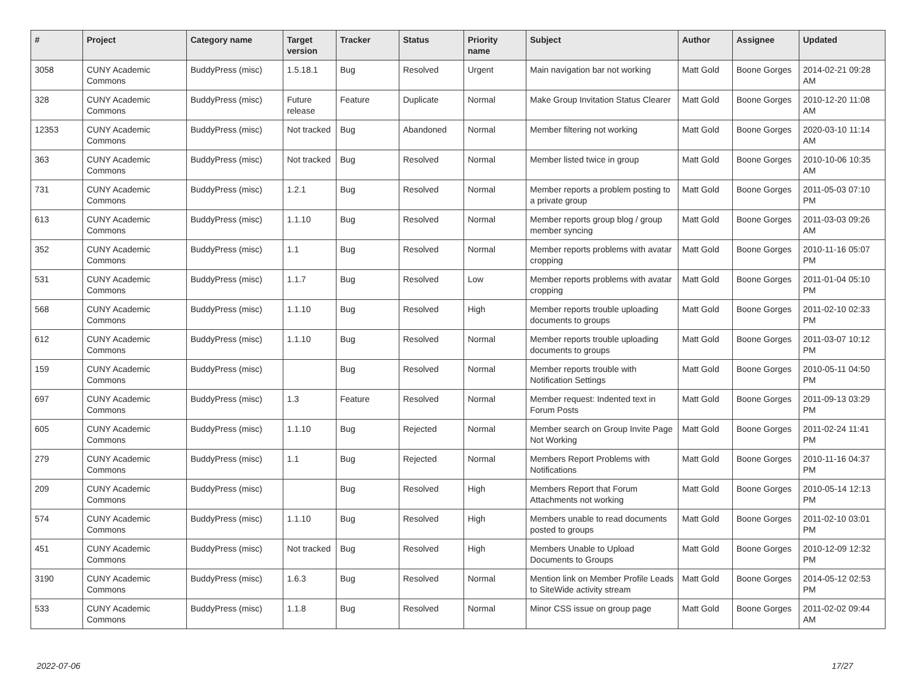| # | Project | Category name | Target version | Tracker | Status | Priority name | Subject | Author | Assignee | Updated |
| --- | --- | --- | --- | --- | --- | --- | --- | --- | --- | --- |
| 3058 | CUNY Academic Commons | BuddyPress (misc) | 1.5.18.1 | Bug | Resolved | Urgent | Main navigation bar not working | Matt Gold | Boone Gorges | 2014-02-21 09:28 AM |
| 328 | CUNY Academic Commons | BuddyPress (misc) | Future release | Feature | Duplicate | Normal | Make Group Invitation Status Clearer | Matt Gold | Boone Gorges | 2010-12-20 11:08 AM |
| 12353 | CUNY Academic Commons | BuddyPress (misc) | Not tracked | Bug | Abandoned | Normal | Member filtering not working | Matt Gold | Boone Gorges | 2020-03-10 11:14 AM |
| 363 | CUNY Academic Commons | BuddyPress (misc) | Not tracked | Bug | Resolved | Normal | Member listed twice in group | Matt Gold | Boone Gorges | 2010-10-06 10:35 AM |
| 731 | CUNY Academic Commons | BuddyPress (misc) | 1.2.1 | Bug | Resolved | Normal | Member reports a problem posting to a private group | Matt Gold | Boone Gorges | 2011-05-03 07:10 PM |
| 613 | CUNY Academic Commons | BuddyPress (misc) | 1.1.10 | Bug | Resolved | Normal | Member reports group blog / group member syncing | Matt Gold | Boone Gorges | 2011-03-03 09:26 AM |
| 352 | CUNY Academic Commons | BuddyPress (misc) | 1.1 | Bug | Resolved | Normal | Member reports problems with avatar cropping | Matt Gold | Boone Gorges | 2010-11-16 05:07 PM |
| 531 | CUNY Academic Commons | BuddyPress (misc) | 1.1.7 | Bug | Resolved | Low | Member reports problems with avatar cropping | Matt Gold | Boone Gorges | 2011-01-04 05:10 PM |
| 568 | CUNY Academic Commons | BuddyPress (misc) | 1.1.10 | Bug | Resolved | High | Member reports trouble uploading documents to groups | Matt Gold | Boone Gorges | 2011-02-10 02:33 PM |
| 612 | CUNY Academic Commons | BuddyPress (misc) | 1.1.10 | Bug | Resolved | Normal | Member reports trouble uploading documents to groups | Matt Gold | Boone Gorges | 2011-03-07 10:12 PM |
| 159 | CUNY Academic Commons | BuddyPress (misc) | | Bug | Resolved | Normal | Member reports trouble with Notification Settings | Matt Gold | Boone Gorges | 2010-05-11 04:50 PM |
| 697 | CUNY Academic Commons | BuddyPress (misc) | 1.3 | Feature | Resolved | Normal | Member request: Indented text in Forum Posts | Matt Gold | Boone Gorges | 2011-09-13 03:29 PM |
| 605 | CUNY Academic Commons | BuddyPress (misc) | 1.1.10 | Bug | Rejected | Normal | Member search on Group Invite Page Not Working | Matt Gold | Boone Gorges | 2011-02-24 11:41 PM |
| 279 | CUNY Academic Commons | BuddyPress (misc) | 1.1 | Bug | Rejected | Normal | Members Report Problems with Notifications | Matt Gold | Boone Gorges | 2010-11-16 04:37 PM |
| 209 | CUNY Academic Commons | BuddyPress (misc) | | Bug | Resolved | High | Members Report that Forum Attachments not working | Matt Gold | Boone Gorges | 2010-05-14 12:13 PM |
| 574 | CUNY Academic Commons | BuddyPress (misc) | 1.1.10 | Bug | Resolved | High | Members unable to read documents posted to groups | Matt Gold | Boone Gorges | 2011-02-10 03:01 PM |
| 451 | CUNY Academic Commons | BuddyPress (misc) | Not tracked | Bug | Resolved | High | Members Unable to Upload Documents to Groups | Matt Gold | Boone Gorges | 2010-12-09 12:32 PM |
| 3190 | CUNY Academic Commons | BuddyPress (misc) | 1.6.3 | Bug | Resolved | Normal | Mention link on Member Profile Leads to SiteWide activity stream | Matt Gold | Boone Gorges | 2014-05-12 02:53 PM |
| 533 | CUNY Academic Commons | BuddyPress (misc) | 1.1.8 | Bug | Resolved | Normal | Minor CSS issue on group page | Matt Gold | Boone Gorges | 2011-02-02 09:44 AM |
2022-07-06 17/27